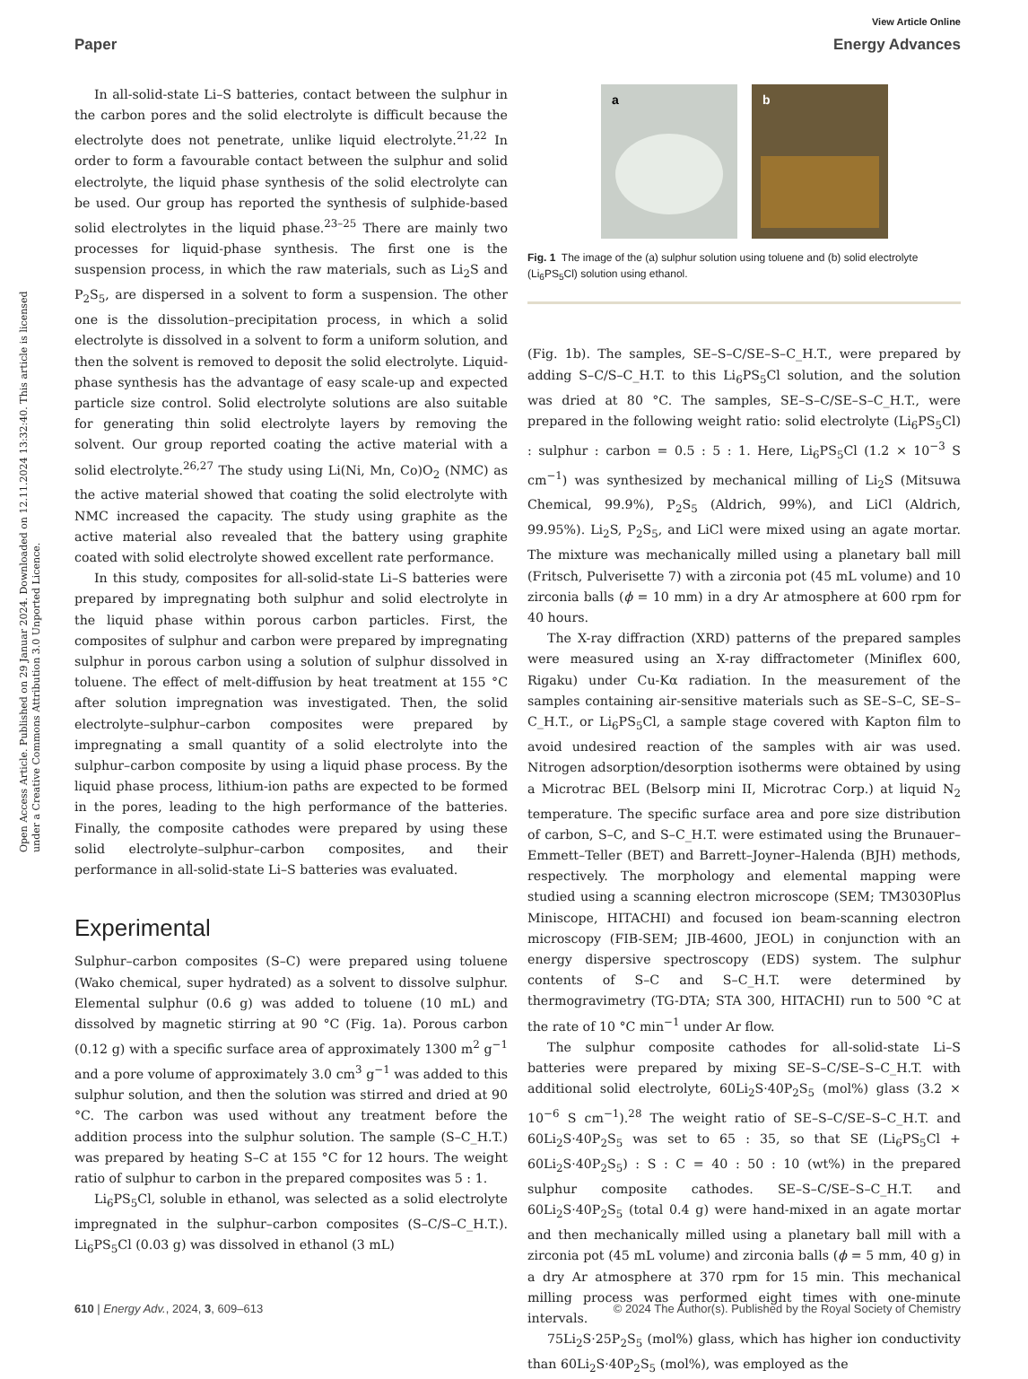View Article Online
Paper Energy Advances
Open Access Article. Published on 29 Januar 2024. Downloaded on 12.11.2024 13:32:40. This article is licensed under a Creative Commons Attribution 3.0 Unported Licence.
In all-solid-state Li–S batteries, contact between the sulphur in the carbon pores and the solid electrolyte is difficult because the electrolyte does not penetrate, unlike liquid electrolyte.<sup>21,22</sup> In order to form a favourable contact between the sulphur and solid electrolyte, the liquid phase synthesis of the solid electrolyte can be used. Our group has reported the synthesis of sulphide-based solid electrolytes in the liquid phase.<sup>23–25</sup> There are mainly two processes for liquid-phase synthesis. The first one is the suspension process, in which the raw materials, such as Li<sub>2</sub>S and P<sub>2</sub>S<sub>5</sub>, are dispersed in a solvent to form a suspension. The other one is the dissolution–precipitation process, in which a solid electrolyte is dissolved in a solvent to form a uniform solution, and then the solvent is removed to deposit the solid electrolyte. Liquid-phase synthesis has the advantage of easy scale-up and expected particle size control. Solid electrolyte solutions are also suitable for generating thin solid electrolyte layers by removing the solvent. Our group reported coating the active material with a solid electrolyte.<sup>26,27</sup> The study using Li(Ni, Mn, Co)O<sub>2</sub> (NMC) as the active material showed that coating the solid electrolyte with NMC increased the capacity. The study using graphite as the active material also revealed that the battery using graphite coated with solid electrolyte showed excellent rate performance.
In this study, composites for all-solid-state Li–S batteries were prepared by impregnating both sulphur and solid electrolyte in the liquid phase within porous carbon particles. First, the composites of sulphur and carbon were prepared by impregnating sulphur in porous carbon using a solution of sulphur dissolved in toluene. The effect of melt-diffusion by heat treatment at 155 °C after solution impregnation was investigated. Then, the solid electrolyte–sulphur–carbon composites were prepared by impregnating a small quantity of a solid electrolyte into the sulphur–carbon composite by using a liquid phase process. By the liquid phase process, lithium-ion paths are expected to be formed in the pores, leading to the high performance of the batteries. Finally, the composite cathodes were prepared by using these solid electrolyte–sulphur–carbon composites, and their performance in all-solid-state Li–S batteries was evaluated.
Experimental
Sulphur–carbon composites (S–C) were prepared using toluene (Wako chemical, super hydrated) as a solvent to dissolve sulphur. Elemental sulphur (0.6 g) was added to toluene (10 mL) and dissolved by magnetic stirring at 90 °C (Fig. 1a). Porous carbon (0.12 g) with a specific surface area of approximately 1300 m<sup>2</sup> g<sup>−1</sup> and a pore volume of approximately 3.0 cm<sup>3</sup> g<sup>−1</sup> was added to this sulphur solution, and then the solution was stirred and dried at 90 °C. The carbon was used without any treatment before the addition process into the sulphur solution. The sample (S–C_H.T.) was prepared by heating S–C at 155 °C for 12 hours. The weight ratio of sulphur to carbon in the prepared composites was 5 : 1.
Li<sub>6</sub>PS<sub>5</sub>Cl, soluble in ethanol, was selected as a solid electrolyte impregnated in the sulphur–carbon composites (S–C/S–C_H.T.). Li<sub>6</sub>PS<sub>5</sub>Cl (0.03 g) was dissolved in ethanol (3 mL)
a
b
Fig. 1 The image of the (a) sulphur solution using toluene and (b) solid electrolyte (Li<sub>6</sub>PS<sub>5</sub>Cl) solution using ethanol.
(Fig. 1b). The samples, SE–S–C/SE–S–C_H.T., were prepared by adding S–C/S–C_H.T. to this Li<sub>6</sub>PS<sub>5</sub>Cl solution, and the solution was dried at 80 °C. The samples, SE–S–C/SE–S–C_H.T., were prepared in the following weight ratio: solid electrolyte (Li<sub>6</sub>PS<sub>5</sub>Cl) : sulphur : carbon = 0.5 : 5 : 1. Here, Li<sub>6</sub>PS<sub>5</sub>Cl (1.2 × 10<sup>−3</sup> S cm<sup>−1</sup>) was synthesized by mechanical milling of Li<sub>2</sub>S (Mitsuwa Chemical, 99.9%), P<sub>2</sub>S<sub>5</sub> (Aldrich, 99%), and LiCl (Aldrich, 99.95%). Li<sub>2</sub>S, P<sub>2</sub>S<sub>5</sub>, and LiCl were mixed using an agate mortar. The mixture was mechanically milled using a planetary ball mill (Fritsch, Pulverisette 7) with a zirconia pot (45 mL volume) and 10 zirconia balls (ϕ = 10 mm) in a dry Ar atmosphere at 600 rpm for 40 hours.
The X-ray diffraction (XRD) patterns of the prepared samples were measured using an X-ray diffractometer (Miniflex 600, Rigaku) under Cu-Kα radiation. In the measurement of the samples containing air-sensitive materials such as SE–S–C, SE–S–C_H.T., or Li<sub>6</sub>PS<sub>5</sub>Cl, a sample stage covered with Kapton film to avoid undesired reaction of the samples with air was used. Nitrogen adsorption/desorption isotherms were obtained by using a Microtrac BEL (Belsorp mini II, Microtrac Corp.) at liquid N<sub>2</sub> temperature. The specific surface area and pore size distribution of carbon, S–C, and S–C_H.T. were estimated using the Brunauer–Emmett–Teller (BET) and Barrett–Joyner–Halenda (BJH) methods, respectively. The morphology and elemental mapping were studied using a scanning electron microscope (SEM; TM3030Plus Miniscope, HITACHI) and focused ion beam-scanning electron microscopy (FIB-SEM; JIB-4600, JEOL) in conjunction with an energy dispersive spectroscopy (EDS) system. The sulphur contents of S–C and S–C_H.T. were determined by thermogravimetry (TG-DTA; STA 300, HITACHI) run to 500 °C at the rate of 10 °C min<sup>−1</sup> under Ar flow.
The sulphur composite cathodes for all-solid-state Li–S batteries were prepared by mixing SE–S–C/SE–S–C_H.T. with additional solid electrolyte, 60Li<sub>2</sub>S·40P<sub>2</sub>S<sub>5</sub> (mol%) glass (3.2 × 10<sup>−6</sup> S cm<sup>−1</sup>).<sup>28</sup> The weight ratio of SE–S–C/SE–S–C_H.T. and 60Li<sub>2</sub>S·40P<sub>2</sub>S<sub>5</sub> was set to 65 : 35, so that SE (Li<sub>6</sub>PS<sub>5</sub>Cl + 60Li<sub>2</sub>S·40P<sub>2</sub>S<sub>5</sub>) : S : C = 40 : 50 : 10 (wt%) in the prepared sulphur composite cathodes. SE–S–C/SE–S–C_H.T. and 60Li<sub>2</sub>S·40P<sub>2</sub>S<sub>5</sub> (total 0.4 g) were hand-mixed in an agate mortar and then mechanically milled using a planetary ball mill with a zirconia pot (45 mL volume) and zirconia balls (ϕ = 5 mm, 40 g) in a dry Ar atmosphere at 370 rpm for 15 min. This mechanical milling process was performed eight times with one-minute intervals.
75Li<sub>2</sub>S·25P<sub>2</sub>S<sub>5</sub> (mol%) glass, which has higher ion conductivity than 60Li<sub>2</sub>S·40P<sub>2</sub>S<sub>5</sub> (mol%), was employed as the
610 | Energy Adv., 2024, 3, 609–613 © 2024 The Author(s). Published by the Royal Society of Chemistry